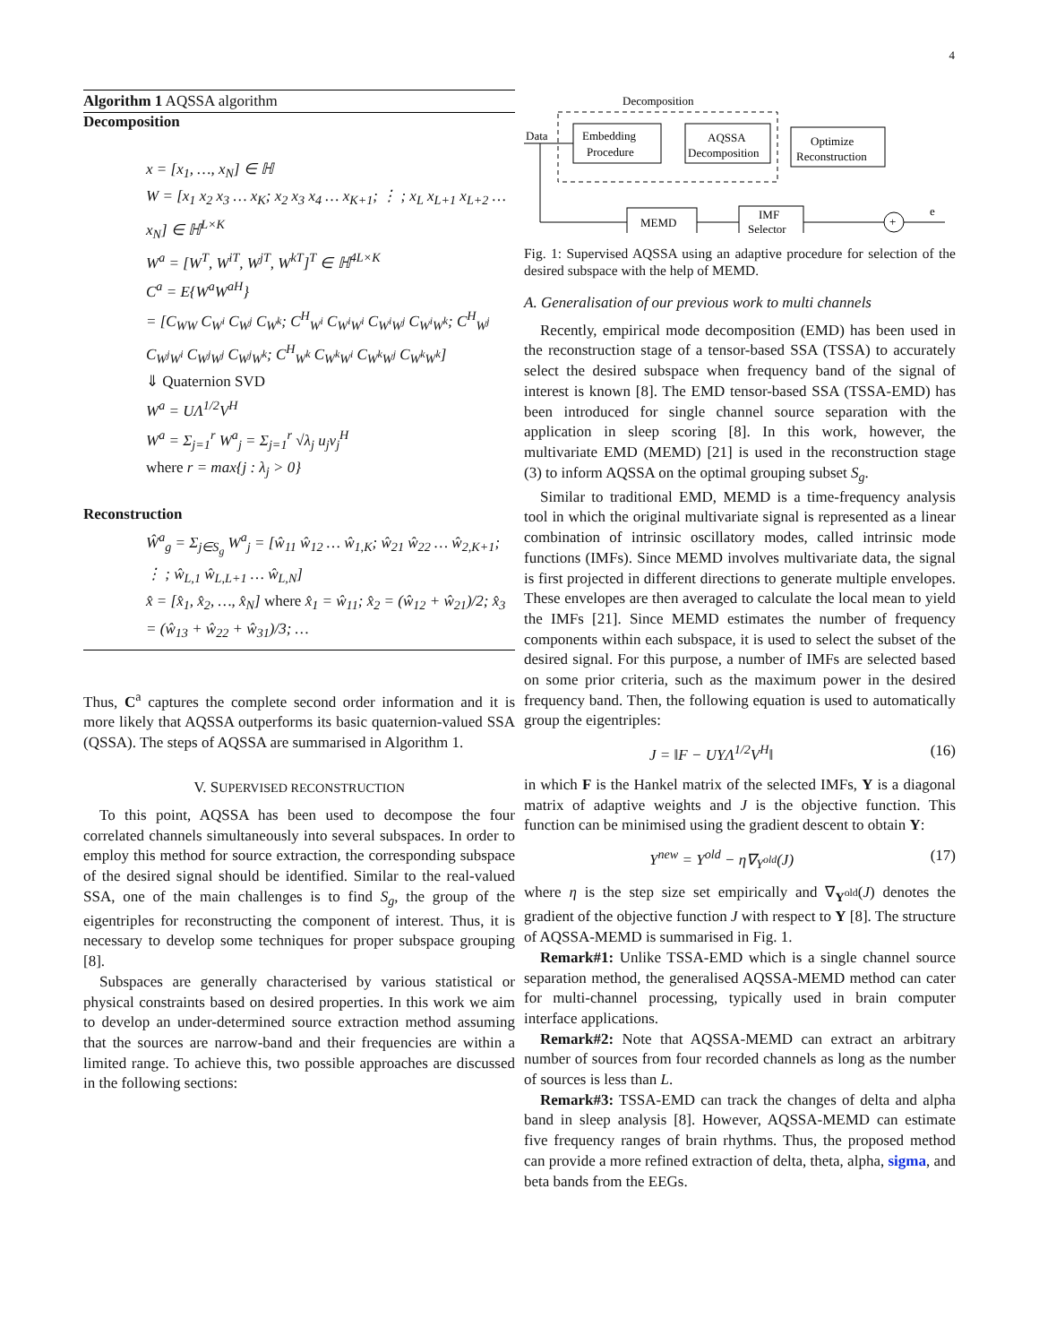4
Algorithm 1 AQSSA algorithm
Decomposition
x = [x<sub>1</sub>, …, x<sub>N</sub>] ∈ ℍ
W = [x<sub>1</sub> x<sub>2</sub> x<sub>3</sub> … x<sub>K</sub>; x<sub>2</sub> x<sub>3</sub> x<sub>4</sub> … x<sub>K+1</sub>; ⋮ ; x<sub>L</sub> x<sub>L+1</sub> x<sub>L+2</sub> … x<sub>N</sub>] ∈ ℍ<sup>L×K</sup>
W<sup>a</sup> = [W<sup>T</sup>, W<sup>iT</sup>, W<sup>jT</sup>, W<sup>kT</sup>]<sup>T</sup> ∈ ℍ<sup>4L×K</sup>
C<sup>a</sup> = E{W<sup>a</sup>W<sup>aH</sup>}
= [C<sub>WW</sub> C<sub>W<sup>i</sup></sub> C<sub>W<sup>j</sup></sub> C<sub>W<sup>k</sup></sub>; C<sup>H</sup><sub>W<sup>i</sup></sub> C<sub>W<sup>i</sup>W<sup>i</sup></sub> C<sub>W<sup>i</sup>W<sup>j</sup></sub> C<sub>W<sup>i</sup>W<sup>k</sup></sub>; C<sup>H</sup><sub>W<sup>j</sup></sub> C<sub>W<sup>j</sup>W<sup>i</sup></sub> C<sub>W<sup>j</sup>W<sup>j</sup></sub> C<sub>W<sup>j</sup>W<sup>k</sup></sub>; C<sup>H</sup><sub>W<sup>k</sup></sub> C<sub>W<sup>k</sup>W<sup>i</sup></sub> C<sub>W<sup>k</sup>W<sup>j</sup></sub> C<sub>W<sup>k</sup>W<sup>k</sup></sub>]
⇓ Quaternion SVD
W<sup>a</sup> = UΛ<sup>1/2</sup>V<sup>H</sup>
W<sup>a</sup> = Σ<sub>j=1</sub><sup>r</sup> W<sup>a</sup><sub>j</sub> = Σ<sub>j=1</sub><sup>r</sup> √λ<sub>j</sub> u<sub>j</sub>v<sub>j</sub><sup>H</sup>
where r = max{j : λ<sub>j</sub> > 0}
Reconstruction
Ŵ<sup>a</sup><sub>g</sub> = Σ<sub>j∈S<sub>g</sub></sub> W<sup>a</sup><sub>j</sub> = [ŵ<sub>11</sub> ŵ<sub>12</sub> … ŵ<sub>1,K</sub>; ŵ<sub>21</sub> ŵ<sub>22</sub> … ŵ<sub>2,K+1</sub>; ⋮ ; ŵ<sub>L,1</sub> ŵ<sub>L,L+1</sub> … ŵ<sub>L,N</sub>]
x̂ = [x̂<sub>1</sub>, x̂<sub>2</sub>, …, x̂<sub>N</sub>] where x̂<sub>1</sub> = ŵ<sub>11</sub>; x̂<sub>2</sub> = (ŵ<sub>12</sub> + ŵ<sub>21</sub>)/2; x̂<sub>3</sub> = (ŵ<sub>13</sub> + ŵ<sub>22</sub> + ŵ<sub>31</sub>)/3; …
Thus, C<sup>a</sup> captures the complete second order information and it is more likely that AQSSA outperforms its basic quaternion-valued SSA (QSSA). The steps of AQSSA are summarised in Algorithm 1.
V. SUPERVISED RECONSTRUCTION
To this point, AQSSA has been used to decompose the four correlated channels simultaneously into several subspaces. In order to employ this method for source extraction, the corresponding subspace of the desired signal should be identified. Similar to the real-valued SSA, one of the main challenges is to find S<sub>g</sub>, the group of the eigentriples for reconstructing the component of interest. Thus, it is necessary to develop some techniques for proper subspace grouping [8].
Subspaces are generally characterised by various statistical or physical constraints based on desired properties. In this work we aim to develop an under-determined source extraction method assuming that the sources are narrow-band and their frequencies are within a limited range. To achieve this, two possible approaches are discussed in the following sections:
Decomposition
Data
Embedding
Procedure
AQSSA
Decomposition
Optimize
Reconstruction
MEMD
IMF
Selector
+
e
Fig. 1: Supervised AQSSA using an adaptive procedure for selection of the desired subspace with the help of MEMD.
A. Generalisation of our previous work to multi channels
Recently, empirical mode decomposition (EMD) has been used in the reconstruction stage of a tensor-based SSA (TSSA) to accurately select the desired subspace when frequency band of the signal of interest is known [8]. The EMD tensor-based SSA (TSSA-EMD) has been introduced for single channel source separation with the application in sleep scoring [8]. In this work, however, the multivariate EMD (MEMD) [21] is used in the reconstruction stage (3) to inform AQSSA on the optimal grouping subset S<sub>g</sub>.
Similar to traditional EMD, MEMD is a time-frequency analysis tool in which the original multivariate signal is represented as a linear combination of intrinsic oscillatory modes, called intrinsic mode functions (IMFs). Since MEMD involves multivariate data, the signal is first projected in different directions to generate multiple envelopes. These envelopes are then averaged to calculate the local mean to yield the IMFs [21]. Since MEMD estimates the number of frequency components within each subspace, it is used to select the subset of the desired signal. For this purpose, a number of IMFs are selected based on some prior criteria, such as the maximum power in the desired frequency band. Then, the following equation is used to automatically group the eigentriples:
J = ‖F − UYΛ<sup>1/2</sup>V<sup>H</sup>‖ (16)
in which F is the Hankel matrix of the selected IMFs, Y is a diagonal matrix of adaptive weights and J is the objective function. This function can be minimised using the gradient descent to obtain Y:
Y<sup>new</sup> = Y<sup>old</sup> − η∇<sub>Y<sup>old</sup></sub>(J) (17)
where η is the step size set empirically and ∇<sub>Y<sup>old</sup></sub>(J) denotes the gradient of the objective function J with respect to Y [8]. The structure of AQSSA-MEMD is summarised in Fig. 1.
Remark#1: Unlike TSSA-EMD which is a single channel source separation method, the generalised AQSSA-MEMD method can cater for multi-channel processing, typically used in brain computer interface applications.
Remark#2: Note that AQSSA-MEMD can extract an arbitrary number of sources from four recorded channels as long as the number of sources is less than L.
Remark#3: TSSA-EMD can track the changes of delta and alpha band in sleep analysis [8]. However, AQSSA-MEMD can estimate five frequency ranges of brain rhythms. Thus, the proposed method can provide a more refined extraction of delta, theta, alpha, sigma, and beta bands from the EEGs.